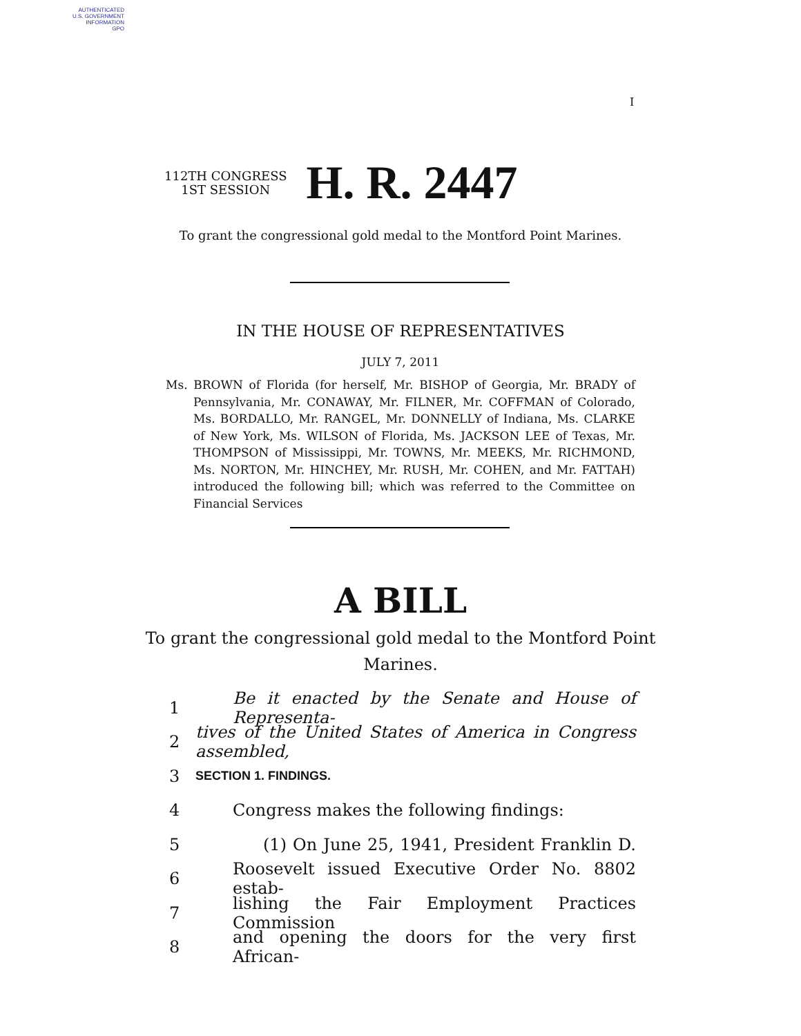AUTHENTICATED
U.S. GOVERNMENT
INFORMATION
GPO
I
112TH CONGRESS
1ST SESSION
H. R. 2447
To grant the congressional gold medal to the Montford Point Marines.
IN THE HOUSE OF REPRESENTATIVES
JULY 7, 2011
Ms. BROWN of Florida (for herself, Mr. BISHOP of Georgia, Mr. BRADY of Pennsylvania, Mr. CONAWAY, Mr. FILNER, Mr. COFFMAN of Colorado, Ms. BORDALLO, Mr. RANGEL, Mr. DONNELLY of Indiana, Ms. CLARKE of New York, Ms. WILSON of Florida, Ms. JACKSON LEE of Texas, Mr. THOMPSON of Mississippi, Mr. TOWNS, Mr. MEEKS, Mr. RICHMOND, Ms. NORTON, Mr. HINCHEY, Mr. RUSH, Mr. COHEN, and Mr. FATTAH) introduced the following bill; which was referred to the Committee on Financial Services
A BILL
To grant the congressional gold medal to the Montford Point
Marines.
1 Be it enacted by the Senate and House of Representa-
2 tives of the United States of America in Congress assembled,
3 SECTION 1. FINDINGS.
4 Congress makes the following findings:
5 (1) On June 25, 1941, President Franklin D.
6 Roosevelt issued Executive Order No. 8802 estab-
7 lishing the Fair Employment Practices Commission
8 and opening the doors for the very first African-